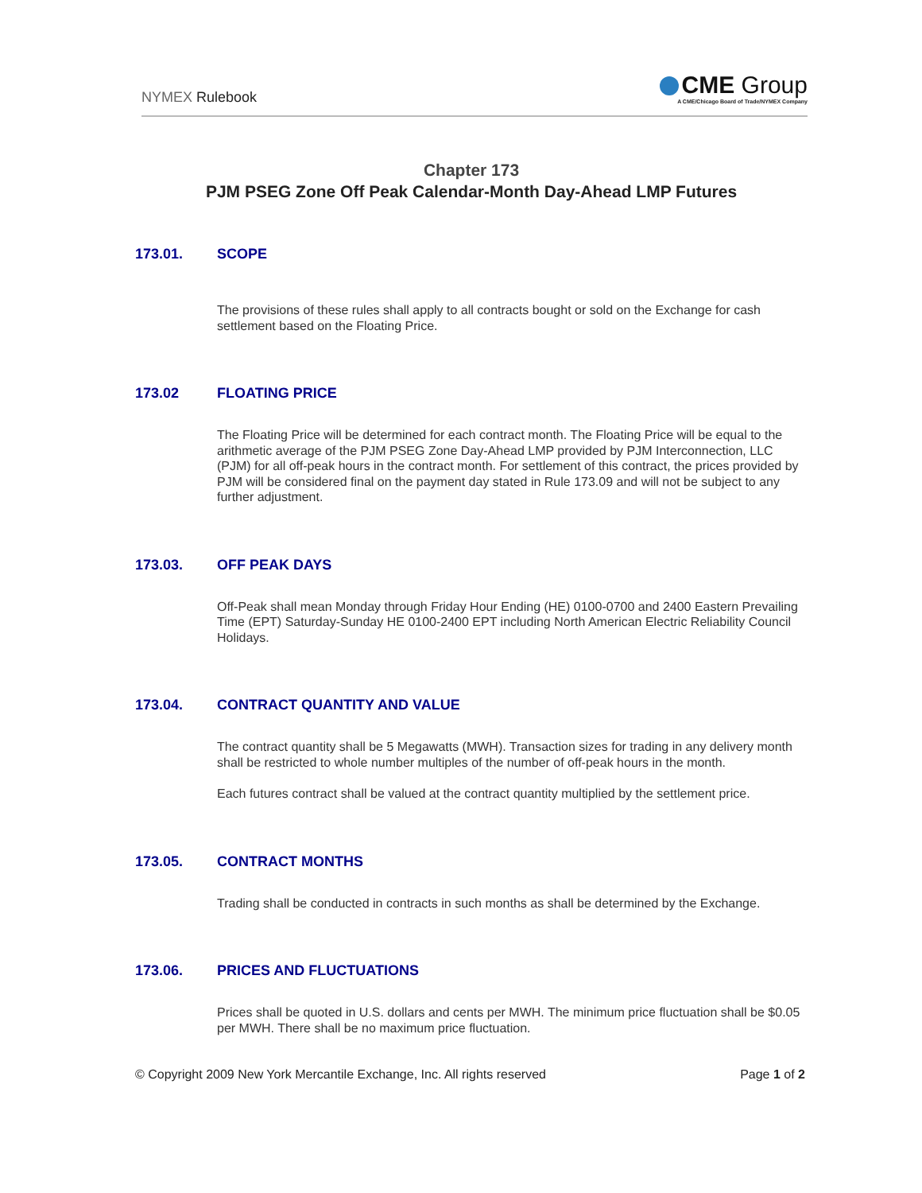NYMEX Rulebook
CME Group
A CME/Chicago Board of Trade/NYMEX Company
Chapter 173
PJM PSEG Zone Off Peak Calendar-Month Day-Ahead LMP Futures
173.01. SCOPE
The provisions of these rules shall apply to all contracts bought or sold on the Exchange for cash settlement based on the Floating Price.
173.02 FLOATING PRICE
The Floating Price will be determined for each contract month. The Floating Price will be equal to the arithmetic average of the PJM PSEG Zone Day-Ahead LMP provided by PJM Interconnection, LLC (PJM) for all off-peak hours in the contract month. For settlement of this contract, the prices provided by PJM will be considered final on the payment day stated in Rule 173.09 and will not be subject to any further adjustment.
173.03. OFF PEAK DAYS
Off-Peak shall mean Monday through Friday Hour Ending (HE) 0100-0700 and 2400 Eastern Prevailing Time (EPT) Saturday-Sunday HE 0100-2400 EPT including North American Electric Reliability Council Holidays.
173.04. CONTRACT QUANTITY AND VALUE
The contract quantity shall be 5 Megawatts (MWH). Transaction sizes for trading in any delivery month shall be restricted to whole number multiples of the number of off-peak hours in the month.
Each futures contract shall be valued at the contract quantity multiplied by the settlement price.
173.05. CONTRACT MONTHS
Trading shall be conducted in contracts in such months as shall be determined by the Exchange.
173.06. PRICES AND FLUCTUATIONS
Prices shall be quoted in U.S. dollars and cents per MWH. The minimum price fluctuation shall be $0.05 per MWH. There shall be no maximum price fluctuation.
© Copyright 2009 New York Mercantile Exchange, Inc. All rights reserved Page 1 of 2